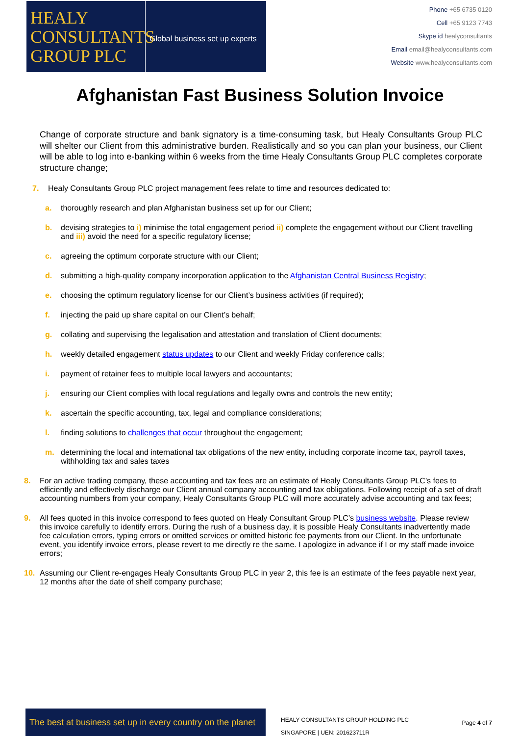HEALY
CONSULTANTS
GROUP PLC
Global business set up experts
Phone +65 6735 0120
Cell +65 9123 7743
Skype id healyconsultants
Email email@healyconsultants.com
Website www.healyconsultants.com
Afghanistan Fast Business Solution Invoice
Change of corporate structure and bank signatory is a time-consuming task, but Healy Consultants Group PLC will shelter our Client from this administrative burden. Realistically and so you can plan your business, our Client will be able to log into e-banking within 6 weeks from the time Healy Consultants Group PLC completes corporate structure change;
7. Healy Consultants Group PLC project management fees relate to time and resources dedicated to:
a. thoroughly research and plan Afghanistan business set up for our Client;
b. devising strategies to i) minimise the total engagement period ii) complete the engagement without our Client travelling and iii) avoid the need for a specific regulatory license;
c. agreeing the optimum corporate structure with our Client;
d. submitting a high-quality company incorporation application to the Afghanistan Central Business Registry;
e. choosing the optimum regulatory license for our Client’s business activities (if required);
f. injecting the paid up share capital on our Client’s behalf;
g. collating and supervising the legalisation and attestation and translation of Client documents;
h. weekly detailed engagement status updates to our Client and weekly Friday conference calls;
i. payment of retainer fees to multiple local lawyers and accountants;
j. ensuring our Client complies with local regulations and legally owns and controls the new entity;
k. ascertain the specific accounting, tax, legal and compliance considerations;
l. finding solutions to challenges that occur throughout the engagement;
m. determining the local and international tax obligations of the new entity, including corporate income tax, payroll taxes, withholding tax and sales taxes
8. For an active trading company, these accounting and tax fees are an estimate of Healy Consultants Group PLC’s fees to efficiently and effectively discharge our Client annual company accounting and tax obligations. Following receipt of a set of draft accounting numbers from your company, Healy Consultants Group PLC will more accurately advise accounting and tax fees;
9. All fees quoted in this invoice correspond to fees quoted on Healy Consultant Group PLC’s business website. Please review this invoice carefully to identify errors. During the rush of a business day, it is possible Healy Consultants inadvertently made fee calculation errors, typing errors or omitted services or omitted historic fee payments from our Client. In the unfortunate event, you identify invoice errors, please revert to me directly re the same. I apologize in advance if I or my staff made invoice errors;
10. Assuming our Client re-engages Healy Consultants Group PLC in year 2, this fee is an estimate of the fees payable next year, 12 months after the date of shelf company purchase;
The best at business set up in every country on the planet
HEALY CONSULTANTS GROUP HOLDING PLC
SINGAPORE | UEN: 201623711R
Page 4 of 7